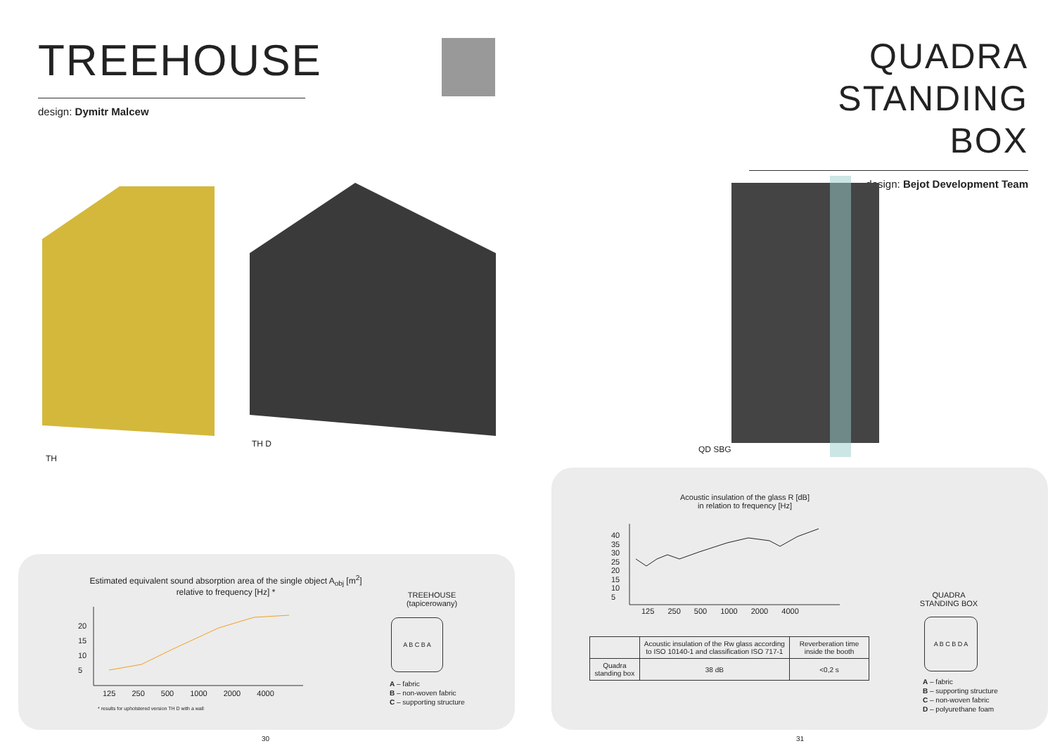TREEHOUSE
design: Dymitr Malcew
TH
TH D
Estimated equivalent sound absorption area of the single object A<sub>obj</sub> [m<sup>2</sup>] relative to frequency [Hz] *
20
15
10
5
125 250 500 1000 2000 4000
* results for upholstered version TH D with a wall
TREEHOUSE
(tapicerowany)
A B C B A
A – fabric
B – non-woven fabric
C – supporting structure
30
QUADRA
STANDING BOX
design: Bejot Development Team
QD SBG
Acoustic insulation of the glass R [dB]
in relation to frequency [Hz]
40
35
30
25
20
15
10
5
125 250 500 1000 2000 4000
| | Acoustic insulation of the Rw glass according to ISO 10140-1 and classification ISO 717-1 | Reverberation time inside the booth |
| --- | --- | --- |
| Quadra standing box | 38 dB | <0,2 s |
QUADRA
STANDING BOX
A B C B D A
A – fabric
B – supporting structure
C – non-woven fabric
D – polyurethane foam
31